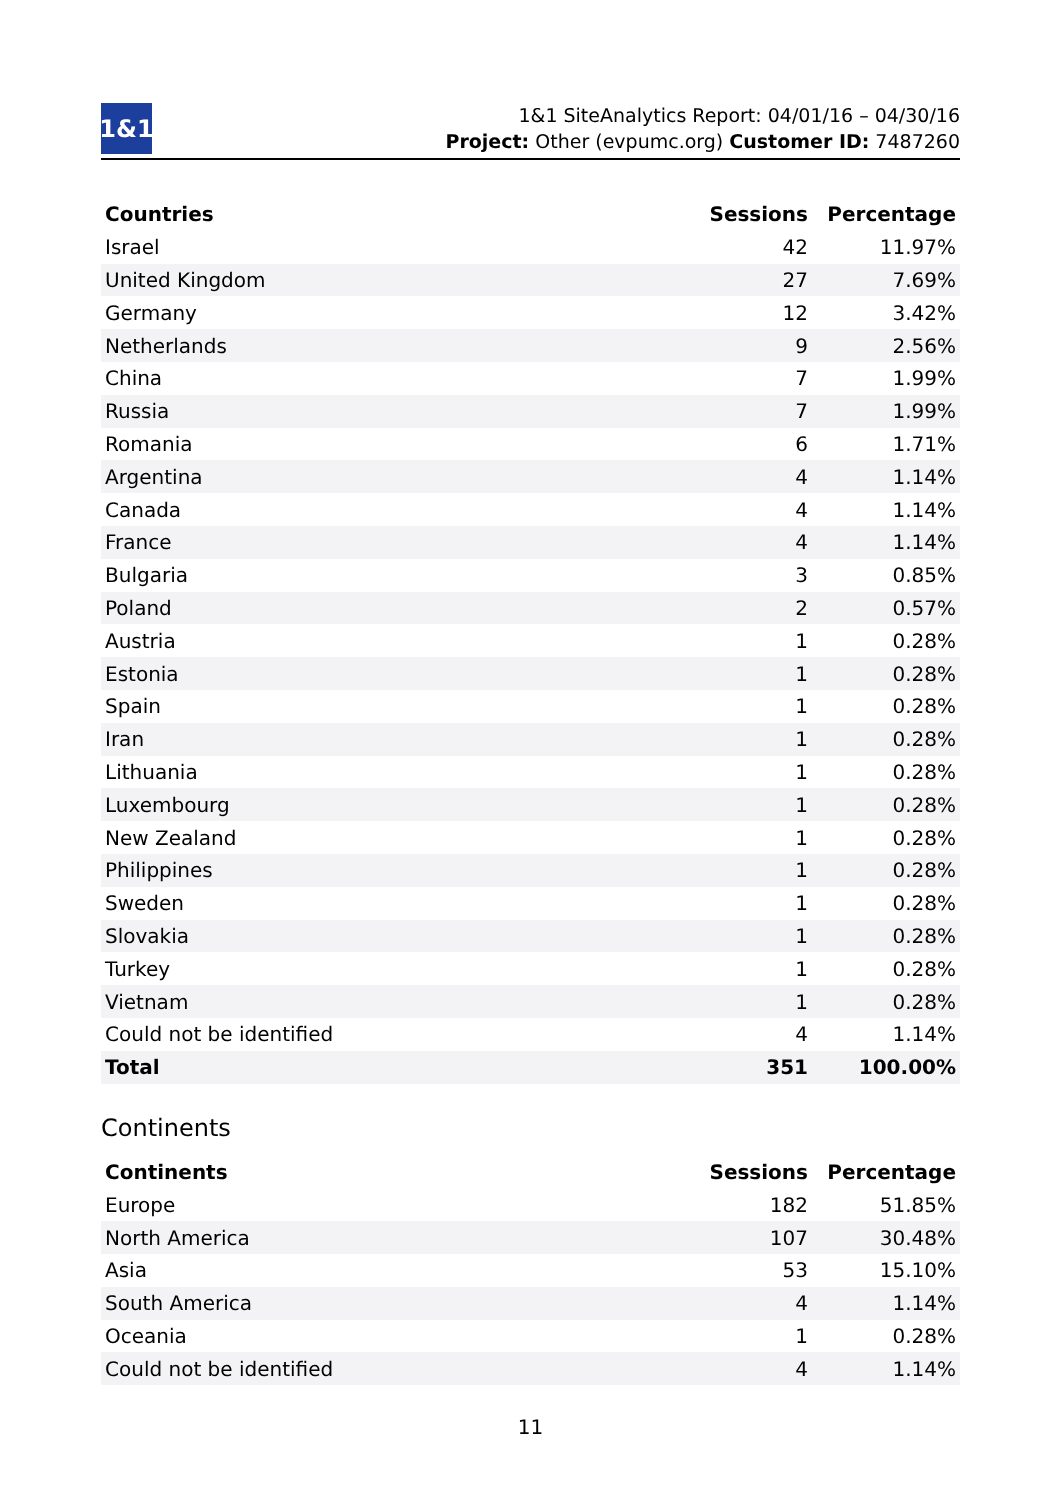1&1
1&1 SiteAnalytics Report: 04/01/16 – 04/30/16
Project: Other (evpumc.org) Customer ID: 7487260
| Countries | Sessions | Percentage |
| --- | --- | --- |
| Israel | 42 | 11.97% |
| United Kingdom | 27 | 7.69% |
| Germany | 12 | 3.42% |
| Netherlands | 9 | 2.56% |
| China | 7 | 1.99% |
| Russia | 7 | 1.99% |
| Romania | 6 | 1.71% |
| Argentina | 4 | 1.14% |
| Canada | 4 | 1.14% |
| France | 4 | 1.14% |
| Bulgaria | 3 | 0.85% |
| Poland | 2 | 0.57% |
| Austria | 1 | 0.28% |
| Estonia | 1 | 0.28% |
| Spain | 1 | 0.28% |
| Iran | 1 | 0.28% |
| Lithuania | 1 | 0.28% |
| Luxembourg | 1 | 0.28% |
| New Zealand | 1 | 0.28% |
| Philippines | 1 | 0.28% |
| Sweden | 1 | 0.28% |
| Slovakia | 1 | 0.28% |
| Turkey | 1 | 0.28% |
| Vietnam | 1 | 0.28% |
| Could not be identified | 4 | 1.14% |
| Total | 351 | 100.00% |
Continents
| Continents | Sessions | Percentage |
| --- | --- | --- |
| Europe | 182 | 51.85% |
| North America | 107 | 30.48% |
| Asia | 53 | 15.10% |
| South America | 4 | 1.14% |
| Oceania | 1 | 0.28% |
| Could not be identified | 4 | 1.14% |
11